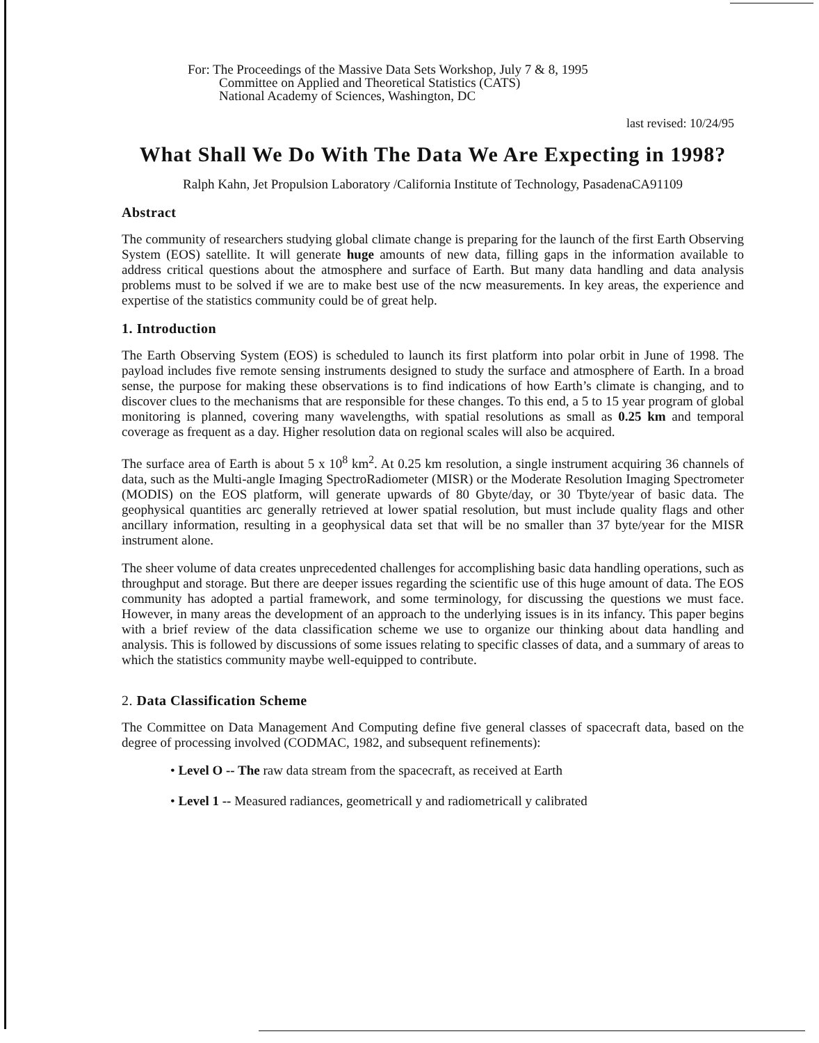For: The Proceedings of the Massive Data Sets Workshop, July 7 & 8, 1995
Committee on Applied and Theoretical Statistics (CATS)
National Academy of Sciences, Washington, DC
last revised: 10/24/95
What Shall We Do With The Data We Are Expecting in 1998?
Ralph Kahn, Jet Propulsion Laboratory /California Institute of Technology, PasadenaCA91109
Abstract
The community of researchers studying global climate change is preparing for the launch of the first Earth Observing System (EOS) satellite. It will generate huge amounts of new data, filling gaps in the information available to address critical questions about the atmosphere and surface of Earth. But many data handling and data analysis problems must to be solved if we are to make best use of the ncw measurements. In key areas, the experience and expertise of the statistics community could be of great help.
1. Introduction
The Earth Observing System (EOS) is scheduled to launch its first platform into polar orbit in June of 1998. The payload includes five remote sensing instruments designed to study the surface and atmosphere of Earth. In a broad sense, the purpose for making these observations is to find indications of how Earth’s climate is changing, and to discover clues to the mechanisms that are responsible for these changes. To this end, a 5 to 15 year program of global monitoring is planned, covering many wavelengths, with spatial resolutions as small as 0.25 km and temporal coverage as frequent as a day. Higher resolution data on regional scales will also be acquired.
The surface area of Earth is about 5 x 10<sup>8</sup> km<sup>2</sup>. At 0.25 km resolution, a single instrument acquiring 36 channels of data, such as the Multi-angle Imaging SpectroRadiometer (MISR) or the Moderate Resolution Imaging Spectrometer (MODIS) on the EOS platform, will generate upwards of 80 Gbyte/day, or 30 Tbyte/year of basic data. The geophysical quantities arc generally retrieved at lower spatial resolution, but must include quality flags and other ancillary information, resulting in a geophysical data set that will be no smaller than 37 byte/year for the MISR instrument alone.
The sheer volume of data creates unprecedented challenges for accomplishing basic data handling operations, such as throughput and storage. But there are deeper issues regarding the scientific use of this huge amount of data. The EOS community has adopted a partial framework, and some terminology, for discussing the questions we must face. However, in many areas the development of an approach to the underlying issues is in its infancy. This paper begins with a brief review of the data classification scheme we use to organize our thinking about data handling and analysis. This is followed by discussions of some issues relating to specific classes of data, and a summary of areas to which the statistics community maybe well-equipped to contribute.
2. Data Classification Scheme
The Committee on Data Management And Computing define five general classes of spacecraft data, based on the degree of processing involved (CODMAC, 1982, and subsequent refinements):
• Level O -- The raw data stream from the spacecraft, as received at Earth
• Level 1 -- Measured radiances, geometricall y and radiometricall y calibrated